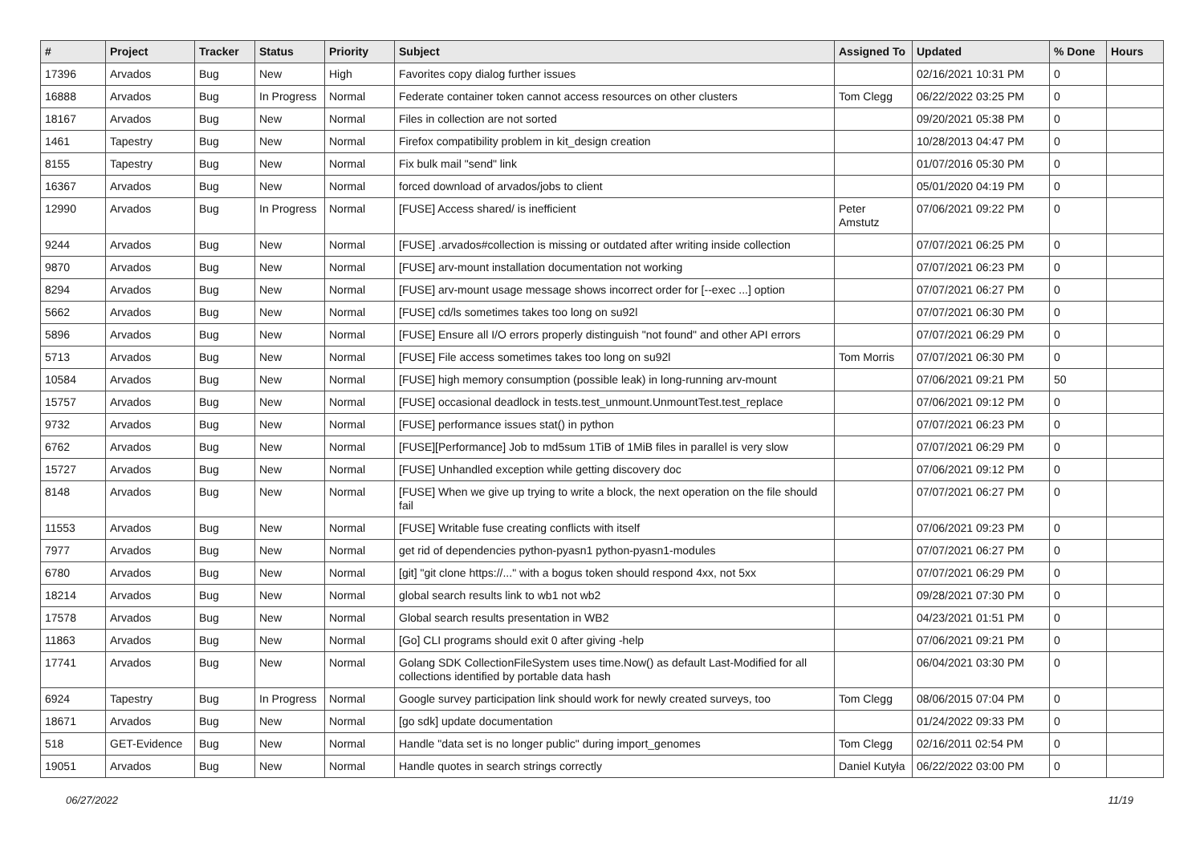| # | Project | Tracker | Status | Priority | Subject | Assigned To | Updated | % Done | Hours |
| --- | --- | --- | --- | --- | --- | --- | --- | --- | --- |
| 17396 | Arvados | Bug | New | High | Favorites copy dialog further issues | | 02/16/2021 10:31 PM | 0 | |
| 16888 | Arvados | Bug | In Progress | Normal | Federate container token cannot access resources on other clusters | Tom Clegg | 06/22/2022 03:25 PM | 0 | |
| 18167 | Arvados | Bug | New | Normal | Files in collection are not sorted | | 09/20/2021 05:38 PM | 0 | |
| 1461 | Tapestry | Bug | New | Normal | Firefox compatibility problem in kit_design creation | | 10/28/2013 04:47 PM | 0 | |
| 8155 | Tapestry | Bug | New | Normal | Fix bulk mail "send" link | | 01/07/2016 05:30 PM | 0 | |
| 16367 | Arvados | Bug | New | Normal | forced download of arvados/jobs to client | | 05/01/2020 04:19 PM | 0 | |
| 12990 | Arvados | Bug | In Progress | Normal | [FUSE] Access shared/ is inefficient | Peter Amstutz | 07/06/2021 09:22 PM | 0 | |
| 9244 | Arvados | Bug | New | Normal | [FUSE] .arvados#collection is missing or outdated after writing inside collection | | 07/07/2021 06:25 PM | 0 | |
| 9870 | Arvados | Bug | New | Normal | [FUSE] arv-mount installation documentation not working | | 07/07/2021 06:23 PM | 0 | |
| 8294 | Arvados | Bug | New | Normal | [FUSE] arv-mount usage message shows incorrect order for [--exec ...] option | | 07/07/2021 06:27 PM | 0 | |
| 5662 | Arvados | Bug | New | Normal | [FUSE] cd/ls sometimes takes too long on su92l | | 07/07/2021 06:30 PM | 0 | |
| 5896 | Arvados | Bug | New | Normal | [FUSE] Ensure all I/O errors properly distinguish "not found" and other API errors | | 07/07/2021 06:29 PM | 0 | |
| 5713 | Arvados | Bug | New | Normal | [FUSE] File access sometimes takes too long on su92l | Tom Morris | 07/07/2021 06:30 PM | 0 | |
| 10584 | Arvados | Bug | New | Normal | [FUSE] high memory consumption (possible leak) in long-running arv-mount | | 07/06/2021 09:21 PM | 50 | |
| 15757 | Arvados | Bug | New | Normal | [FUSE] occasional deadlock in tests.test_unmount.UnmountTest.test_replace | | 07/06/2021 09:12 PM | 0 | |
| 9732 | Arvados | Bug | New | Normal | [FUSE] performance issues stat() in python | | 07/07/2021 06:23 PM | 0 | |
| 6762 | Arvados | Bug | New | Normal | [FUSE][Performance] Job to md5sum 1TiB of 1MiB files in parallel is very slow | | 07/07/2021 06:29 PM | 0 | |
| 15727 | Arvados | Bug | New | Normal | [FUSE] Unhandled exception while getting discovery doc | | 07/06/2021 09:12 PM | 0 | |
| 8148 | Arvados | Bug | New | Normal | [FUSE] When we give up trying to write a block, the next operation on the file should fail | | 07/07/2021 06:27 PM | 0 | |
| 11553 | Arvados | Bug | New | Normal | [FUSE] Writable fuse creating conflicts with itself | | 07/06/2021 09:23 PM | 0 | |
| 7977 | Arvados | Bug | New | Normal | get rid of dependencies python-pyasn1 python-pyasn1-modules | | 07/07/2021 06:27 PM | 0 | |
| 6780 | Arvados | Bug | New | Normal | [git] "git clone https://..." with a bogus token should respond 4xx, not 5xx | | 07/07/2021 06:29 PM | 0 | |
| 18214 | Arvados | Bug | New | Normal | global search results link to wb1 not wb2 | | 09/28/2021 07:30 PM | 0 | |
| 17578 | Arvados | Bug | New | Normal | Global search results presentation in WB2 | | 04/23/2021 01:51 PM | 0 | |
| 11863 | Arvados | Bug | New | Normal | [Go] CLI programs should exit 0 after giving -help | | 07/06/2021 09:21 PM | 0 | |
| 17741 | Arvados | Bug | New | Normal | Golang SDK CollectionFileSystem uses time.Now() as default Last-Modified for all collections identified by portable data hash | | 06/04/2021 03:30 PM | 0 | |
| 6924 | Tapestry | Bug | In Progress | Normal | Google survey participation link should work for newly created surveys, too | Tom Clegg | 08/06/2015 07:04 PM | 0 | |
| 18671 | Arvados | Bug | New | Normal | [go sdk] update documentation | | 01/24/2022 09:33 PM | 0 | |
| 518 | GET-Evidence | Bug | New | Normal | Handle "data set is no longer public" during import_genomes | Tom Clegg | 02/16/2011 02:54 PM | 0 | |
| 19051 | Arvados | Bug | New | Normal | Handle quotes in search strings correctly | Daniel Kutyła | 06/22/2022 03:00 PM | 0 | |
06/27/2022 11/19